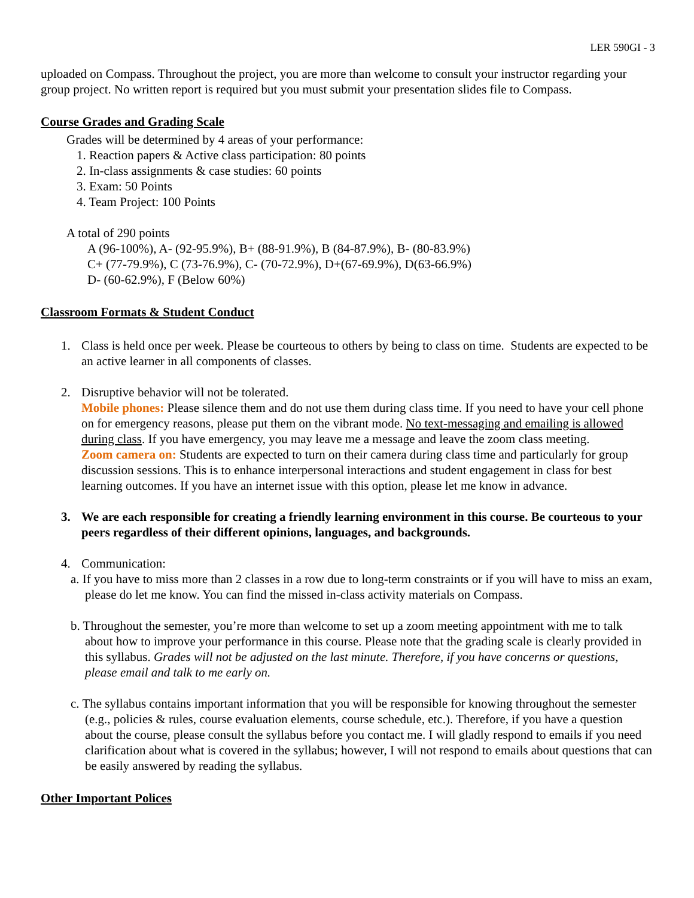LER 590GI - 3
uploaded on Compass. Throughout the project, you are more than welcome to consult your instructor regarding your group project. No written report is required but you must submit your presentation slides file to Compass.
Course Grades and Grading Scale
Grades will be determined by 4 areas of your performance:
1. Reaction papers & Active class participation: 80 points
2. In-class assignments & case studies: 60 points
3. Exam: 50 Points
4. Team Project: 100 Points
A total of 290 points
A (96-100%), A- (92-95.9%), B+ (88-91.9%), B (84-87.9%), B- (80-83.9%)
C+ (77-79.9%), C (73-76.9%), C- (70-72.9%), D+(67-69.9%), D(63-66.9%)
D- (60-62.9%), F (Below 60%)
Classroom Formats & Student Conduct
1. Class is held once per week. Please be courteous to others by being to class on time. Students are expected to be an active learner in all components of classes.
2. Disruptive behavior will not be tolerated.
Mobile phones: Please silence them and do not use them during class time. If you need to have your cell phone on for emergency reasons, please put them on the vibrant mode. No text-messaging and emailing is allowed during class. If you have emergency, you may leave me a message and leave the zoom class meeting.
Zoom camera on: Students are expected to turn on their camera during class time and particularly for group discussion sessions. This is to enhance interpersonal interactions and student engagement in class for best learning outcomes. If you have an internet issue with this option, please let me know in advance.
3. We are each responsible for creating a friendly learning environment in this course. Be courteous to your peers regardless of their different opinions, languages, and backgrounds.
4. Communication:
a. If you have to miss more than 2 classes in a row due to long-term constraints or if you will have to miss an exam, please do let me know. You can find the missed in-class activity materials on Compass.
b. Throughout the semester, you’re more than welcome to set up a zoom meeting appointment with me to talk about how to improve your performance in this course. Please note that the grading scale is clearly provided in this syllabus. Grades will not be adjusted on the last minute. Therefore, if you have concerns or questions, please email and talk to me early on.
c. The syllabus contains important information that you will be responsible for knowing throughout the semester (e.g., policies & rules, course evaluation elements, course schedule, etc.). Therefore, if you have a question about the course, please consult the syllabus before you contact me. I will gladly respond to emails if you need clarification about what is covered in the syllabus; however, I will not respond to emails about questions that can be easily answered by reading the syllabus.
Other Important Polices